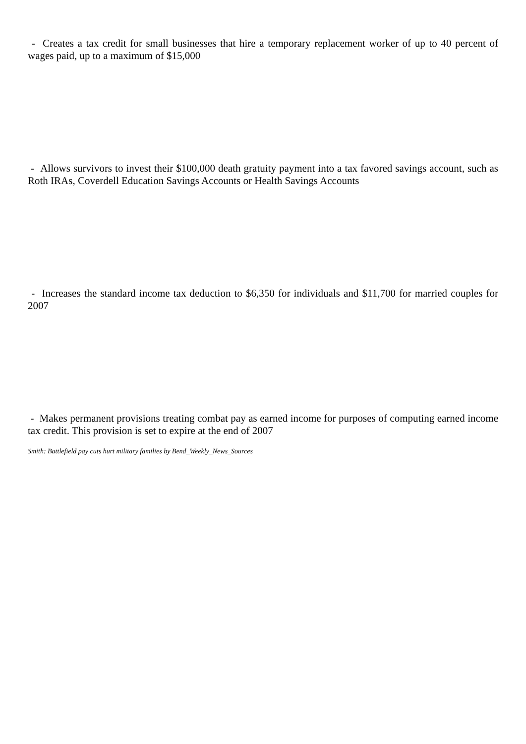- Creates a tax credit for small businesses that hire a temporary replacement worker of up to 40 percent of wages paid, up to a maximum of $15,000
- Allows survivors to invest their $100,000 death gratuity payment into a tax favored savings account, such as Roth IRAs, Coverdell Education Savings Accounts or Health Savings Accounts
- Increases the standard income tax deduction to $6,350 for individuals and $11,700 for married couples for 2007
- Makes permanent provisions treating combat pay as earned income for purposes of computing earned income tax credit. This provision is set to expire at the end of 2007
Smith: Battlefield pay cuts hurt military families by Bend_Weekly_News_Sources